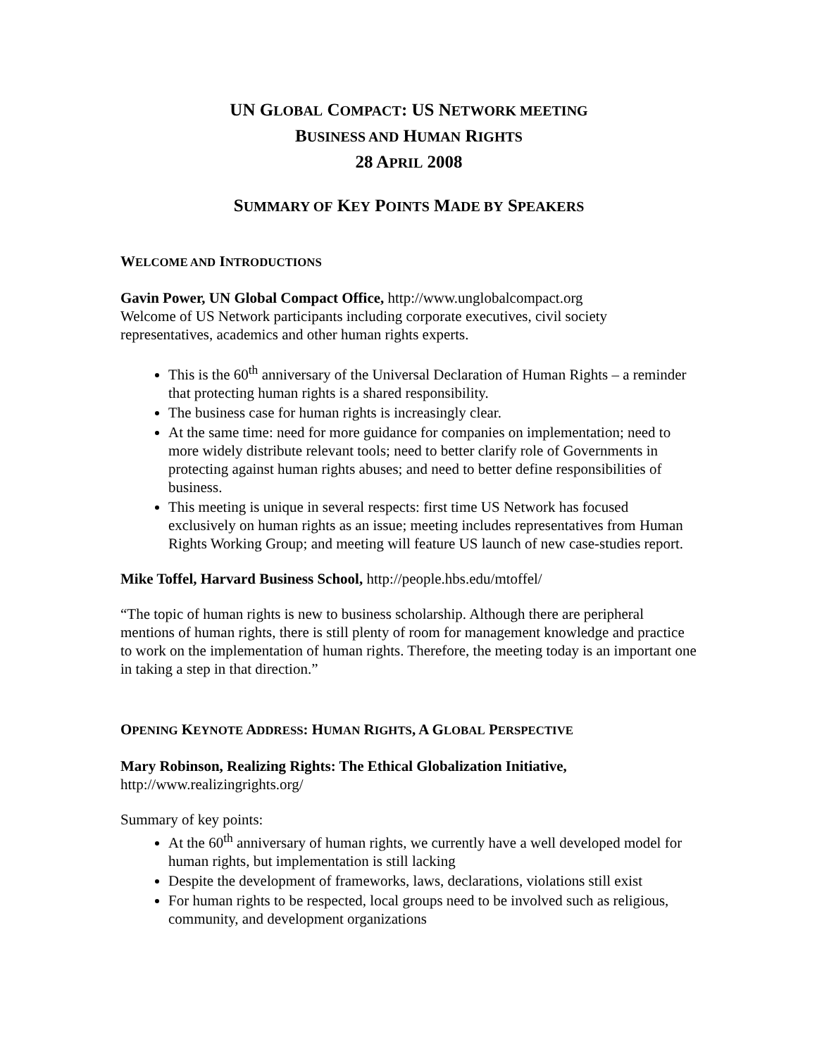UN GLOBAL COMPACT: US NETWORK MEETING
BUSINESS AND HUMAN RIGHTS
28 APRIL 2008
SUMMARY OF KEY POINTS MADE BY SPEAKERS
WELCOME AND INTRODUCTIONS
Gavin Power, UN Global Compact Office, http://www.unglobalcompact.org
Welcome of US Network participants including corporate executives, civil society representatives, academics and other human rights experts.
This is the 60<sup>th</sup> anniversary of the Universal Declaration of Human Rights – a reminder that protecting human rights is a shared responsibility.
The business case for human rights is increasingly clear.
At the same time: need for more guidance for companies on implementation; need to more widely distribute relevant tools; need to better clarify role of Governments in protecting against human rights abuses; and need to better define responsibilities of business.
This meeting is unique in several respects: first time US Network has focused exclusively on human rights as an issue; meeting includes representatives from Human Rights Working Group; and meeting will feature US launch of new case-studies report.
Mike Toffel, Harvard Business School, http://people.hbs.edu/mtoffel/
“The topic of human rights is new to business scholarship. Although there are peripheral mentions of human rights, there is still plenty of room for management knowledge and practice to work on the implementation of human rights. Therefore, the meeting today is an important one in taking a step in that direction.”
OPENING KEYNOTE ADDRESS: HUMAN RIGHTS, A GLOBAL PERSPECTIVE
Mary Robinson, Realizing Rights: The Ethical Globalization Initiative,
http://www.realizingrights.org/
Summary of key points:
At the 60<sup>th</sup> anniversary of human rights, we currently have a well developed model for human rights, but implementation is still lacking
Despite the development of frameworks, laws, declarations, violations still exist
For human rights to be respected, local groups need to be involved such as religious, community, and development organizations